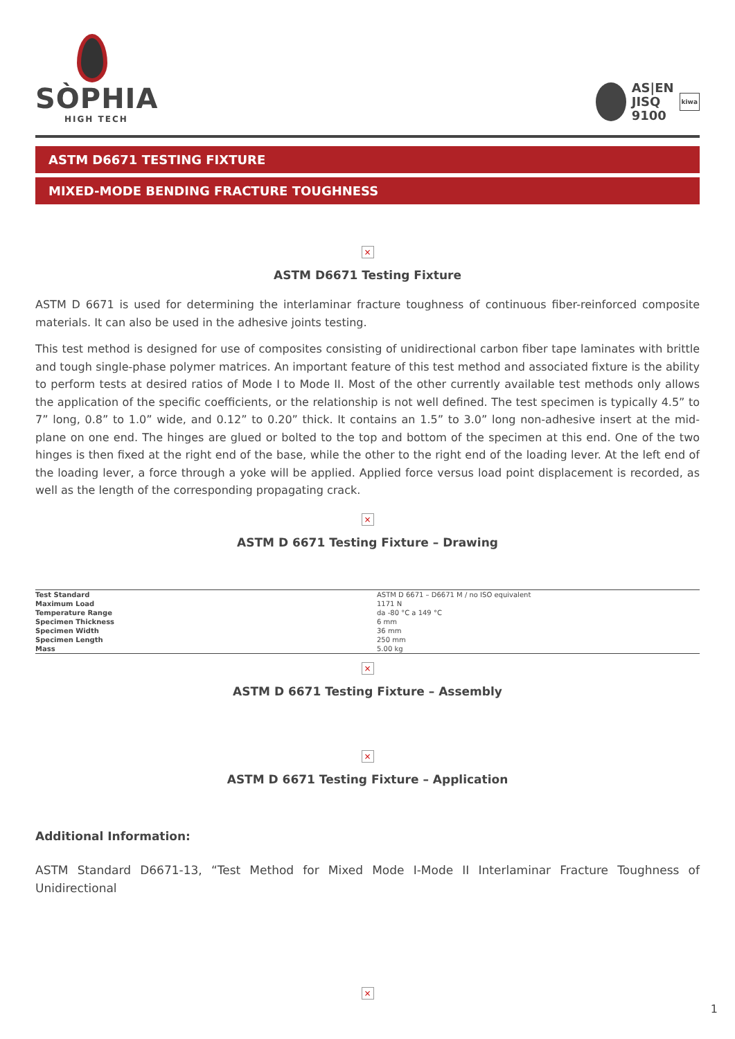SÒPHIA
HIGH TECH
AS|EN
JISQ
9100
kiwa
ASTM D6671 TESTING FIXTURE
MIXED-MODE BENDING FRACTURE TOUGHNESS
×
ASTM D6671 Testing Fixture
ASTM D 6671 is used for determining the interlaminar fracture toughness of continuous fiber-reinforced composite materials. It can also be used in the adhesive joints testing.
This test method is designed for use of composites consisting of unidirectional carbon fiber tape laminates with brittle and tough single-phase polymer matrices. An important feature of this test method and associated fixture is the ability to perform tests at desired ratios of Mode I to Mode II. Most of the other currently available test methods only allows the application of the specific coefficients, or the relationship is not well defined. The test specimen is typically 4.5” to 7” long, 0.8” to 1.0” wide, and 0.12” to 0.20” thick. It contains an 1.5” to 3.0” long non-adhesive insert at the mid-plane on one end. The hinges are glued or bolted to the top and bottom of the specimen at this end. One of the two hinges is then fixed at the right end of the base, while the other to the right end of the loading lever. At the left end of the loading lever, a force through a yoke will be applied. Applied force versus load point displacement is recorded, as well as the length of the corresponding propagating crack.
×
ASTM D 6671 Testing Fixture – Drawing
| Test Standard | ASTM D 6671 – D6671 M / no ISO equivalent |
| Maximum Load | 1171 N |
| Temperature Range | da -80 °C a 149 °C |
| Specimen Thickness | 6 mm |
| Specimen Width | 36 mm |
| Specimen Length | 250 mm |
| Mass | 5.00 kg |
×
ASTM D 6671 Testing Fixture – Assembly
×
ASTM D 6671 Testing Fixture – Application
Additional Information:
ASTM Standard D6671-13, “Test Method for Mixed Mode I-Mode II Interlaminar Fracture Toughness of Unidirectional
×
1